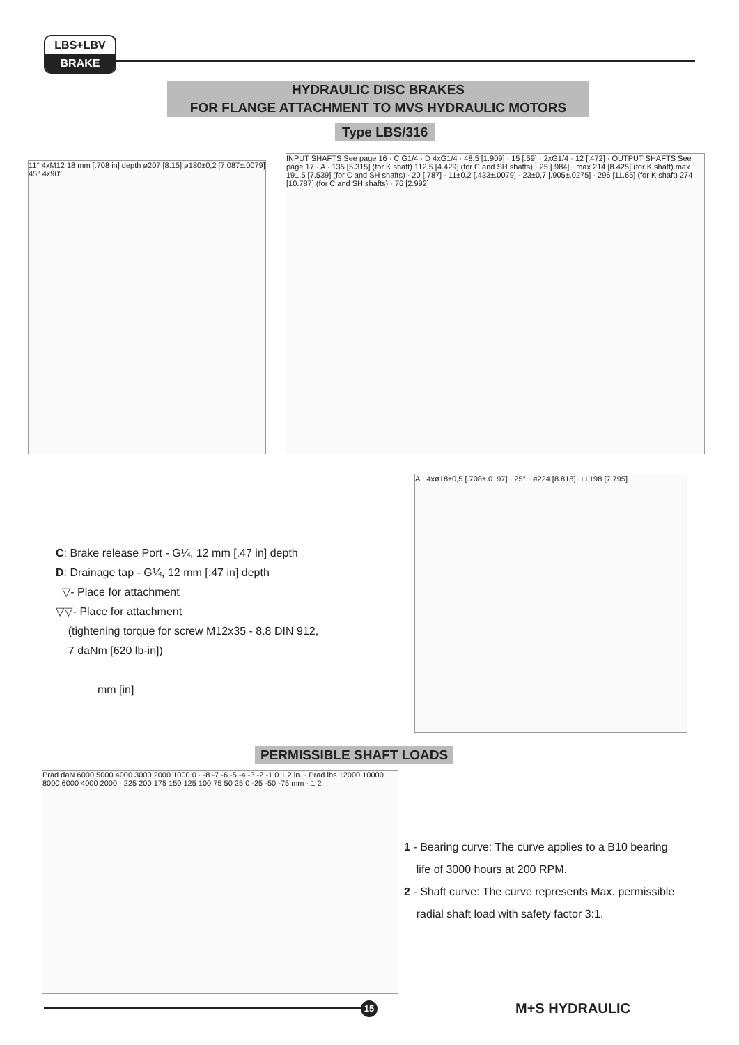LBS+LBV
BRAKE
HYDRAULIC DISC BRAKES
FOR FLANGE ATTACHMENT TO MVS HYDRAULIC MOTORS
Type LBS/316
11° 4xM12 18 mm [.708 in] depth ø207 [8.15] ø180±0,2 [7.087±.0079] 45° 4x90°
INPUT SHAFTS See page 16 · C G1/4 · D 4xG1/4 · 48,5 [1.909] · 15 [.59] · 2xG1/4 · 12 [.472] · OUTPUT SHAFTS See page 17 · A · 135 [5.315] (for K shaft) 112,5 [4.429] (for C and SH shafts) · 25 [.984] · max 214 [8.425] (for K shaft) max 191,5 [7.539] (for C and SH shafts) · 20 [.787] · 11±0,2 [.433±.0079] · 23±0,7 [.905±.0275] · 296 [11.65] (for K shaft) 274 [10.787] (for C and SH shafts) · 76 [2.992]
A · 4xø18±0,5 [.708±.0197] · 25° · ø224 [8.818] · □ 198 [7.795]
C: Brake release Port - G¼, 12 mm [.47 in] depth
D: Drainage tap - G¼, 12 mm [.47 in] depth
▽- Place for attachment
▽▽- Place for attachment
(tightening torque for screw M12x35 - 8.8 DIN 912,
7 daNm [620 lb-in])
mm [in]
PERMISSIBLE SHAFT LOADS
Prad daN 6000 5000 4000 3000 2000 1000 0 · -8 -7 -6 -5 -4 -3 -2 -1 0 1 2 in. · Prad lbs 12000 10000 8000 6000 4000 2000 · 225 200 175 150 125 100 75 50 25 0 -25 -50 -75 mm · 1 2
1 - Bearing curve: The curve applies to a B10 bearing
life of 3000 hours at 200 RPM.
2 - Shaft curve: The curve represents Max. permissible
radial shaft load with safety factor 3:1.
15 M+S HYDRAULIC